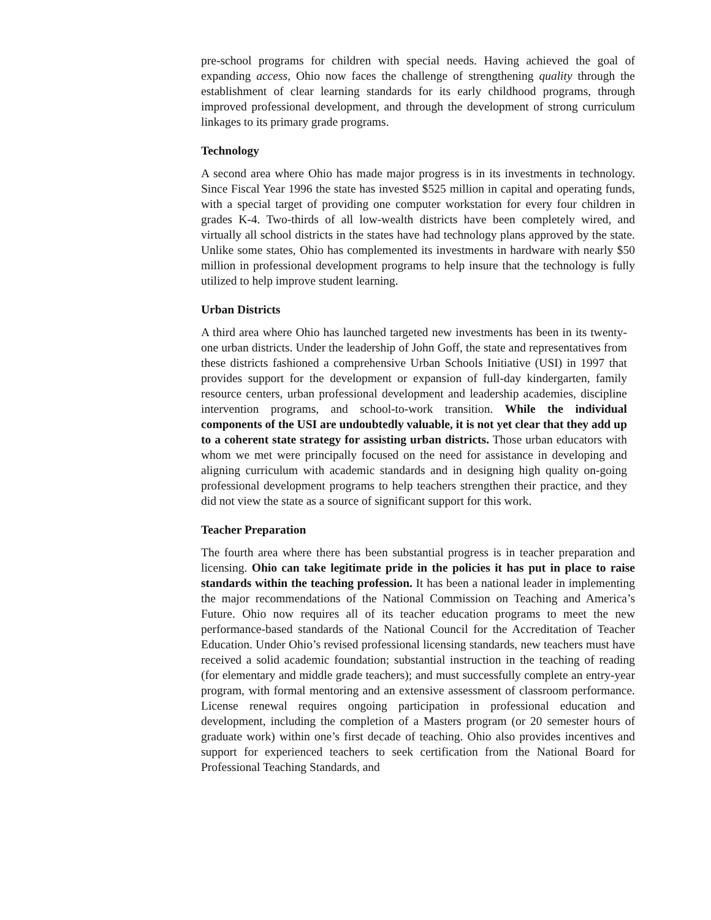pre-school programs for children with special needs. Having achieved the goal of expanding access, Ohio now faces the challenge of strengthening quality through the establishment of clear learning standards for its early childhood programs, through improved professional development, and through the development of strong curriculum linkages to its primary grade programs.
Technology
A second area where Ohio has made major progress is in its investments in technology. Since Fiscal Year 1996 the state has invested $525 million in capital and operating funds, with a special target of providing one computer workstation for every four children in grades K-4. Two-thirds of all low-wealth districts have been completely wired, and virtually all school districts in the states have had technology plans approved by the state. Unlike some states, Ohio has complemented its investments in hardware with nearly $50 million in professional development programs to help insure that the technology is fully utilized to help improve student learning.
Urban Districts
A third area where Ohio has launched targeted new investments has been in its twenty-one urban districts. Under the leadership of John Goff, the state and representatives from these districts fashioned a comprehensive Urban Schools Initiative (USI) in 1997 that provides support for the development or expansion of full-day kindergarten, family resource centers, urban professional development and leadership academies, discipline intervention programs, and school-to-work transition. While the individual components of the USI are undoubtedly valuable, it is not yet clear that they add up to a coherent state strategy for assisting urban districts. Those urban educators with whom we met were principally focused on the need for assistance in developing and aligning curriculum with academic standards and in designing high quality on-going professional development programs to help teachers strengthen their practice, and they did not view the state as a source of significant support for this work.
Teacher Preparation
The fourth area where there has been substantial progress is in teacher preparation and licensing. Ohio can take legitimate pride in the policies it has put in place to raise standards within the teaching profession. It has been a national leader in implementing the major recommendations of the National Commission on Teaching and America’s Future. Ohio now requires all of its teacher education programs to meet the new performance-based standards of the National Council for the Accreditation of Teacher Education. Under Ohio’s revised professional licensing standards, new teachers must have received a solid academic foundation; substantial instruction in the teaching of reading (for elementary and middle grade teachers); and must successfully complete an entry-year program, with formal mentoring and an extensive assessment of classroom performance. License renewal requires ongoing participation in professional education and development, including the completion of a Masters program (or 20 semester hours of graduate work) within one’s first decade of teaching. Ohio also provides incentives and support for experienced teachers to seek certification from the National Board for Professional Teaching Standards, and